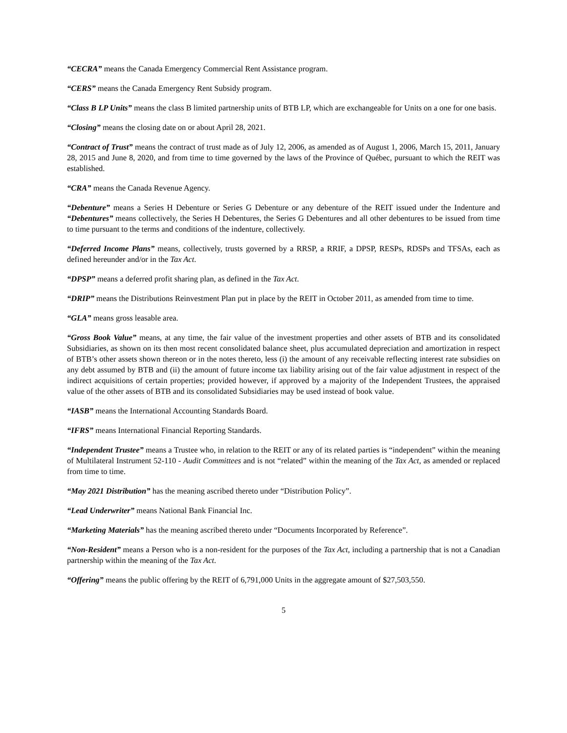“CECRA” means the Canada Emergency Commercial Rent Assistance program.
“CERS” means the Canada Emergency Rent Subsidy program.
“Class B LP Units” means the class B limited partnership units of BTB LP, which are exchangeable for Units on a one for one basis.
“Closing” means the closing date on or about April 28, 2021.
“Contract of Trust” means the contract of trust made as of July 12, 2006, as amended as of August 1, 2006, March 15, 2011, January 28, 2015 and June 8, 2020, and from time to time governed by the laws of the Province of Québec, pursuant to which the REIT was established.
“CRA” means the Canada Revenue Agency.
“Debenture” means a Series H Debenture or Series G Debenture or any debenture of the REIT issued under the Indenture and “Debentures” means collectively, the Series H Debentures, the Series G Debentures and all other debentures to be issued from time to time pursuant to the terms and conditions of the indenture, collectively.
“Deferred Income Plans” means, collectively, trusts governed by a RRSP, a RRIF, a DPSP, RESPs, RDSPs and TFSAs, each as defined hereunder and/or in the Tax Act.
“DPSP” means a deferred profit sharing plan, as defined in the Tax Act.
“DRIP” means the Distributions Reinvestment Plan put in place by the REIT in October 2011, as amended from time to time.
“GLA” means gross leasable area.
“Gross Book Value” means, at any time, the fair value of the investment properties and other assets of BTB and its consolidated Subsidiaries, as shown on its then most recent consolidated balance sheet, plus accumulated depreciation and amortization in respect of BTB’s other assets shown thereon or in the notes thereto, less (i) the amount of any receivable reflecting interest rate subsidies on any debt assumed by BTB and (ii) the amount of future income tax liability arising out of the fair value adjustment in respect of the indirect acquisitions of certain properties; provided however, if approved by a majority of the Independent Trustees, the appraised value of the other assets of BTB and its consolidated Subsidiaries may be used instead of book value.
“IASB” means the International Accounting Standards Board.
“IFRS” means International Financial Reporting Standards.
“Independent Trustee” means a Trustee who, in relation to the REIT or any of its related parties is “independent” within the meaning of Multilateral Instrument 52-110 - Audit Committees and is not “related” within the meaning of the Tax Act, as amended or replaced from time to time.
“May 2021 Distribution” has the meaning ascribed thereto under “Distribution Policy”.
“Lead Underwriter” means National Bank Financial Inc.
“Marketing Materials” has the meaning ascribed thereto under “Documents Incorporated by Reference”.
“Non-Resident” means a Person who is a non-resident for the purposes of the Tax Act, including a partnership that is not a Canadian partnership within the meaning of the Tax Act.
“Offering” means the public offering by the REIT of 6,791,000 Units in the aggregate amount of $27,503,550.
5